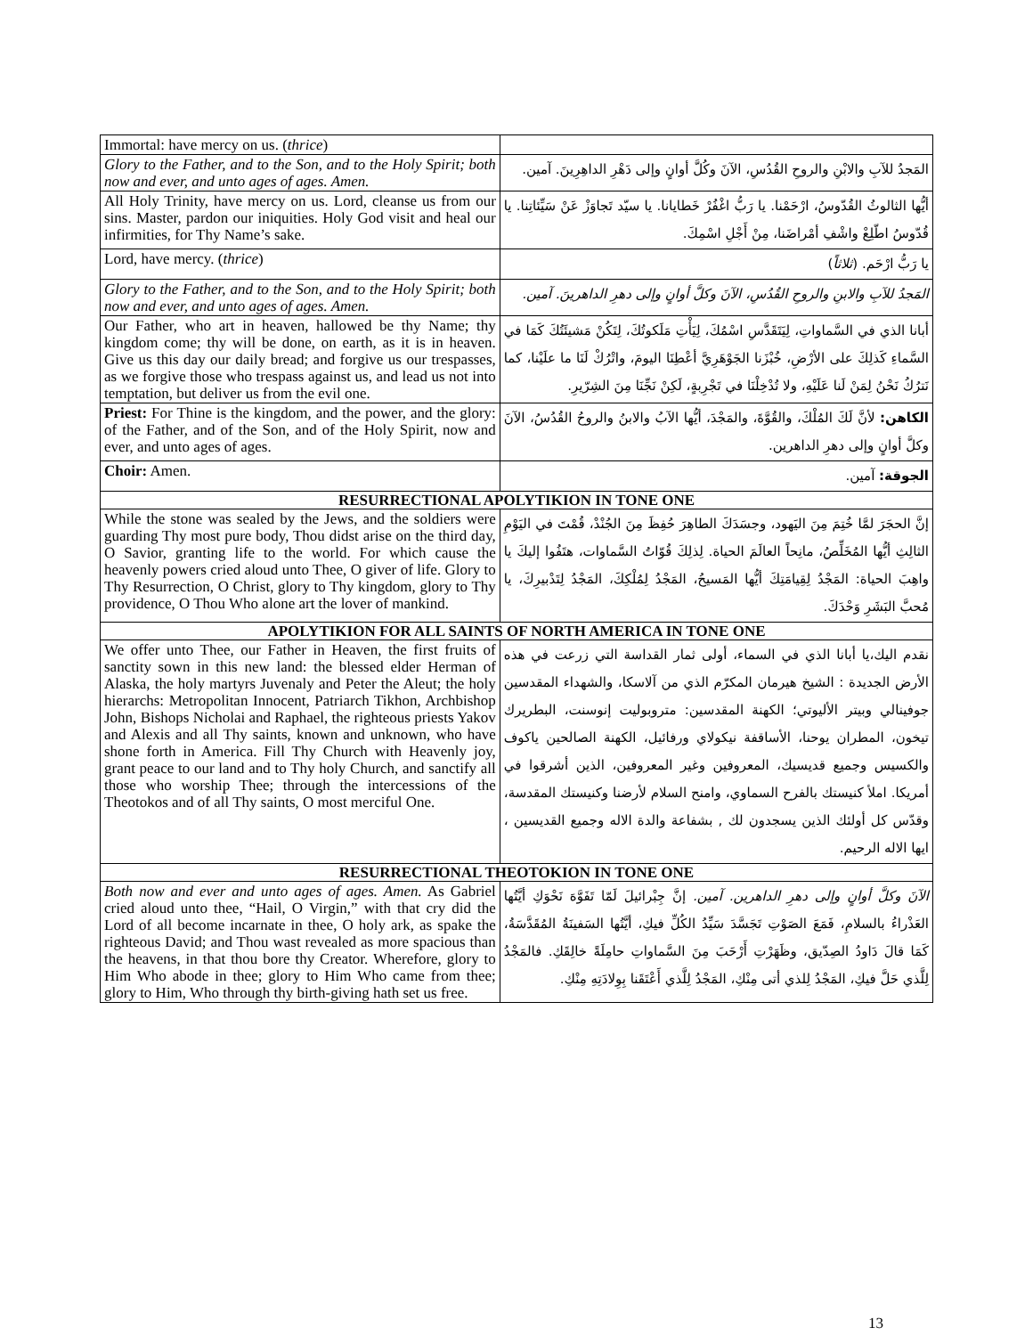| Immortal: have mercy on us. ( thrice ) | |
| Glory to the Father, and to the Son, and to the Holy Spirit; both now and ever, and unto ages of ages. Amen. | المَجدُ للآبِ والابْنِ والروحِ القُدُسِ، الآنَ وكُلَّ أوانٍ وإلى دَهْرِ الداهِرِينَ. آمين. |
| All Holy Trinity, have mercy on us. Lord, cleanse us from our sins. Master, pardon our iniquities. Holy God visit and heal our infirmities, for Thy Name’s sake. | أيُّها الثالوثُ القُدّوسُ، ارْحَمْنا. يا رَبُّ اغْفُرْ خَطايانا. يا سيّد تَجاوَزْ عَنْ سَيِّئاتِنا. يا قُدّوسُ اطّلِعْ واشْفِ أمْراضَنا، مِنْ أَجْلِ اسْمِكَ. |
| Lord, have mercy. ( thrice ) | يا رَبُّ ارْحَم. ( ثلاثاً ) |
| Glory to the Father, and to the Son, and to the Holy Spirit; both now and ever, and unto ages of ages. Amen. | المَجدُ للآبِ والابنِ والروحِ القُدُسِ، الآنَ وكلَّ أوانٍ وإلى دهرِ الداهرينَ. آمين. |
| Our Father, who art in heaven, hallowed be thy Name; thy kingdom come; thy will be done, on earth, as it is in heaven. Give us this day our daily bread; and forgive us our trespasses, as we forgive those who trespass against us, and lead us not into temptation, but deliver us from the evil one. | أبانا الذي في السَّماواتِ، لِيَتَقَدَّسِ اسْمُكَ، لِيَأْتِ مَلَكوتُكَ، لِتَكُنْ مَشيئَتُكَ كَمَا في السَّماءِ كَذلِكَ على الأرْضِ، خُبْزَنا الجَوْهَرِيَّ أعْطِنَا اليومَ، واتْرُكْ لَنَا ما علَيْنا، كما نَترُكُ نَحْنُ لِمَنْ لَنا عَلَيْهِ، ولا تُدْخِلْنَا في تَجْرِبةٍ، لَكِنْ نَجِّنَا مِنَ الشِرّيرِ. |
| Priest: For Thine is the kingdom, and the power, and the glory: of the Father, and of the Son, and of the Holy Spirit, now and ever, and unto ages of ages. | الكاهن: لأنَّ لَكَ المُلْكَ، والقُوَّةَ، والمَجْدَ، أيُّها الآبُ والابنُ والروحُ القُدُسُ، الآنَ وكلَّ أوانٍ وإلى دهرِ الداهرين. |
| Choir: Amen. | الجوقة: آمين. |
| RESURRECTIONAL APOLYTIKION IN TONE ONE | |
| While the stone was sealed by the Jews, and the soldiers were guarding Thy most pure body, Thou didst arise on the third day, O Savior, granting life to the world. For which cause the heavenly powers cried aloud unto Thee, O giver of life. Glory to Thy Resurrection, O Christ, glory to Thy kingdom, glory to Thy providence, O Thou Who alone art the lover of mankind. | إنَّ الحجَرَ لمَّا خُتِمَ مِنَ اليَهود، وجسَدَكَ الطاهِرَ حُفِظَ مِنَ الجُنْدْ، قُمْتَ في اليَوْمِ الثالِثِ أيُّها المُخَلِّصُ، مانِحاً العالَمَ الحياة. لِذلِكَ قُوّاتُ السَّماوات، هتَفُوا إليكَ يا واهِبَ الحياة: المَجْدُ لِقِيامَتِكَ أيُّها المَسيحُ، المَجْدُ لِمُلْكِكَ، المَجْدُ لِتَدْبيرِكَ، يا مُحبَّ البَشَرِ وَحْدَكَ. |
| APOLYTIKION FOR ALL SAINTS OF NORTH AMERICA IN TONE ONE | |
| We offer unto Thee, our Father in Heaven, the first fruits of sanctity sown in this new land: the blessed elder Herman of Alaska, the holy martyrs Juvenaly and Peter the Aleut; the holy hierarchs: Metropolitan Innocent, Patriarch Tikhon, Archbishop John, Bishops Nicholai and Raphael, the righteous priests Yakov and Alexis and all Thy saints, known and unknown, who have shone forth in America. Fill Thy Church with Heavenly joy, grant peace to our land and to Thy holy Church, and sanctify all those who worship Thee; through the intercessions of the Theotokos and of all Thy saints, O most merciful One. | نقدم اليك،يا أبانا الذي في السماء، أولى ثمار القداسة التي زرعت في هذه الأرض الجديدة : الشيخ هيرمان المكرّم الذي من آلاسكا، والشهداء المقدسين جوفينالي وبيتر الأليوتي؛ الكهنة المقدسين: متروبوليت إنوسنت، البطريرك تيخون، المطران يوحنا، الأساقفة نيكولاي ورفائيل، الكهنة الصالحين ياكوف والكسيس وجميع قديسيك، المعروفين وغير المعروفين، الذين أشرقوا في أمريكا. املأ كنيستك بالفرح السماوي، وامنح السلام لأرضنا وكنيستك المقدسة، وقدّس كل أولئك الذين يسجدون لك , بشفاعة والدة الاله وجميع القديسين ، ايها الاله الرحيم. |
| RESURRECTIONAL THEOTOKION IN TONE ONE | |
| Both now and ever and unto ages of ages. Amen. As Gabriel cried aloud unto thee, “Hail, O Virgin,” with that cry did the Lord of all become incarnate in thee, O holy ark, as spake the righteous David; and Thou wast revealed as more spacious than the heavens, in that thou bore thy Creator. Wherefore, glory to Him Who abode in thee; glory to Him Who came from thee; glory to Him, Who through thy birth-giving hath set us free. | الآنَ وكلَّ أوانٍ وإلى دهرِ الداهرين. آمين. إنَّ جِبْرائيلَ لَمّا تَفَوَّهَ نَحْوَكِ أيَّتُها العَذْراءُ بالسلامِ، فَمَعَ الصَوْتِ تَجَسَّدَ سَيِّدُ الكُلِّ فيكِ، أيَّتُها السَفينَةُ المُقَدَّسَةُ، كَمَا قالَ دَاودُ الصِدّيق، وظَهَرْتِ أَرْحَبَ مِنَ السَّماواتِ حامِلَةً خالِقَكِ. فالمَجْدُ لِلَّذي حَلَّ فيكِ، المَجْدُ لِلذي أتى مِنْكِ، المَجْدُ لِلَّذي أَعْتَقَنا بِوِلادَتِهِ مِنْكِ. |
13